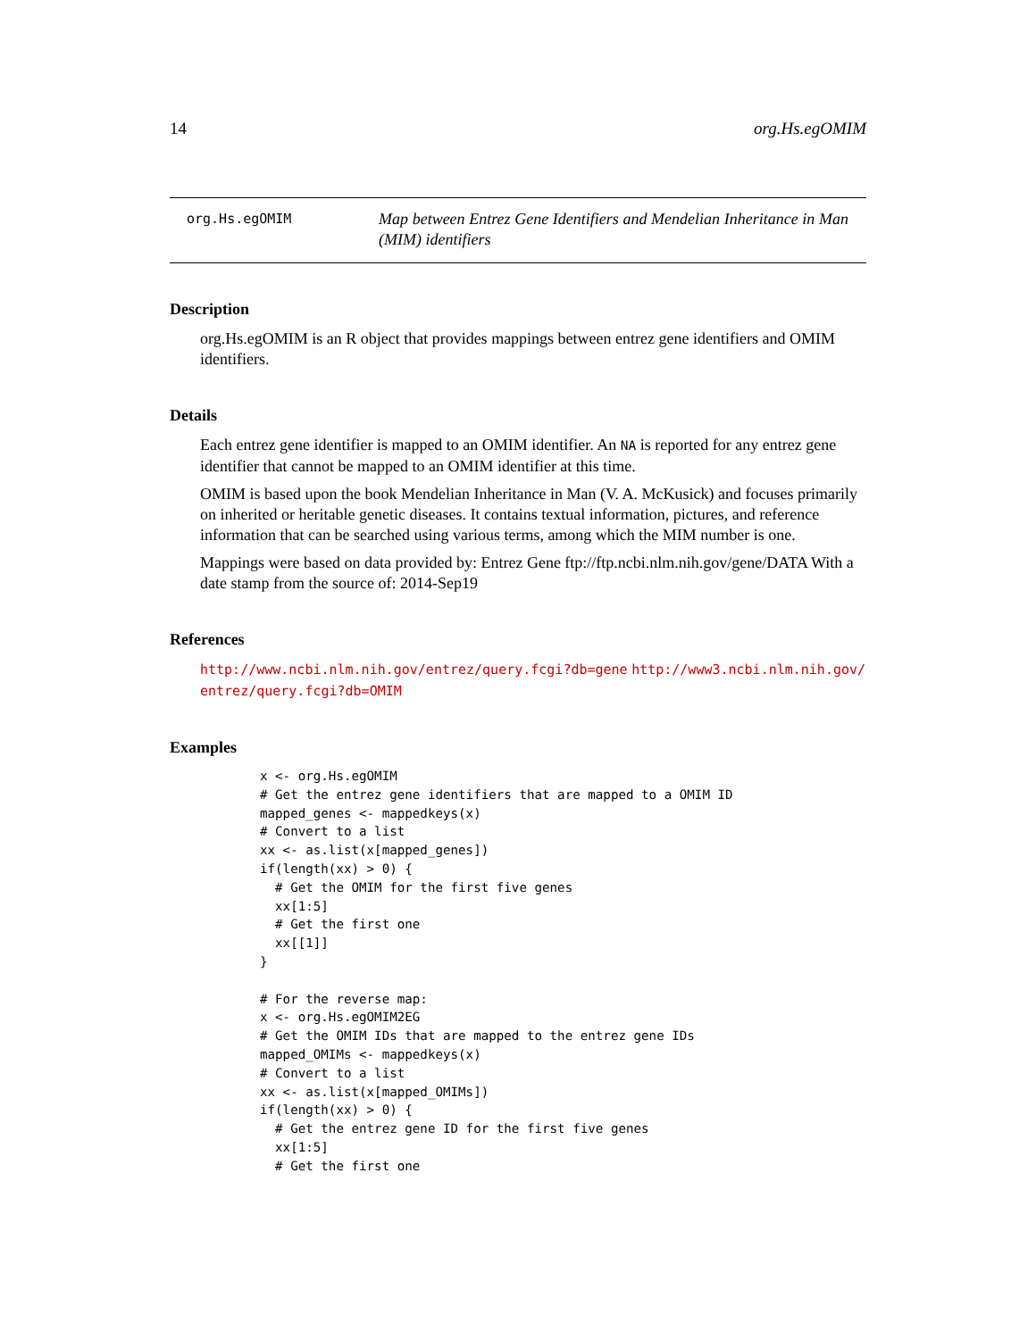14 org.Hs.egOMIM
org.Hs.egOMIM
Map between Entrez Gene Identifiers and Mendelian Inheritance in Man (MIM) identifiers
Description
org.Hs.egOMIM is an R object that provides mappings between entrez gene identifiers and OMIM identifiers.
Details
Each entrez gene identifier is mapped to an OMIM identifier. An NA is reported for any entrez gene identifier that cannot be mapped to an OMIM identifier at this time.
OMIM is based upon the book Mendelian Inheritance in Man (V. A. McKusick) and focuses primarily on inherited or heritable genetic diseases. It contains textual information, pictures, and reference information that can be searched using various terms, among which the MIM number is one.
Mappings were based on data provided by: Entrez Gene ftp://ftp.ncbi.nlm.nih.gov/gene/DATA With a date stamp from the source of: 2014-Sep19
References
http://www.ncbi.nlm.nih.gov/entrez/query.fcgi?db=gene http://www3.ncbi.nlm.nih.gov/ entrez/query.fcgi?db=OMIM
Examples
x <- org.Hs.egOMIM
# Get the entrez gene identifiers that are mapped to a OMIM ID
mapped_genes <- mappedkeys(x)
# Convert to a list
xx <- as.list(x[mapped_genes])
if(length(xx) > 0) {
  # Get the OMIM for the first five genes
  xx[1:5]
  # Get the first one
  xx[[1]]
}

# For the reverse map:
x <- org.Hs.egOMIM2EG
# Get the OMIM IDs that are mapped to the entrez gene IDs
mapped_OMIMs <- mappedkeys(x)
# Convert to a list
xx <- as.list(x[mapped_OMIMs])
if(length(xx) > 0) {
  # Get the entrez gene ID for the first five genes
  xx[1:5]
  # Get the first one